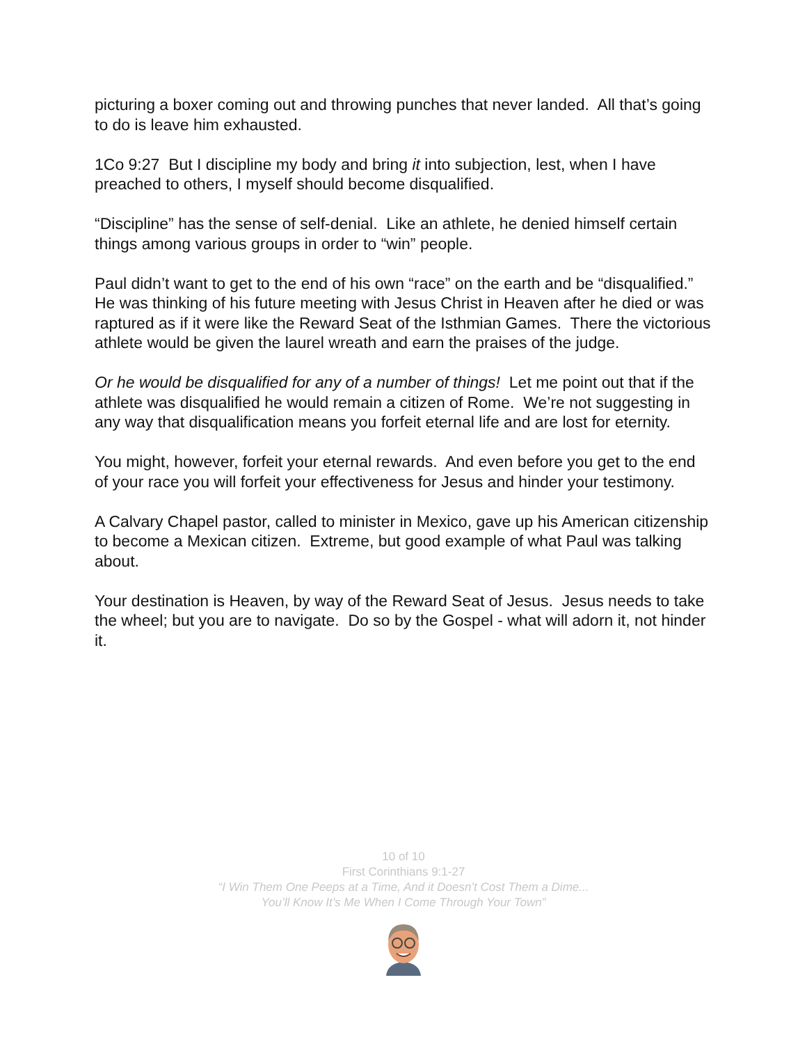picturing a boxer coming out and throwing punches that never landed. All that’s going to do is leave him exhausted.
1Co 9:27 But I discipline my body and bring it into subjection, lest, when I have preached to others, I myself should become disqualified.
“Discipline” has the sense of self-denial. Like an athlete, he denied himself certain things among various groups in order to “win” people.
Paul didn’t want to get to the end of his own “race” on the earth and be “disqualified.” He was thinking of his future meeting with Jesus Christ in Heaven after he died or was raptured as if it were like the Reward Seat of the Isthmian Games. There the victorious athlete would be given the laurel wreath and earn the praises of the judge.
Or he would be disqualified for any of a number of things! Let me point out that if the athlete was disqualified he would remain a citizen of Rome. We’re not suggesting in any way that disqualification means you forfeit eternal life and are lost for eternity.
You might, however, forfeit your eternal rewards. And even before you get to the end of your race you will forfeit your effectiveness for Jesus and hinder your testimony.
A Calvary Chapel pastor, called to minister in Mexico, gave up his American citizenship to become a Mexican citizen. Extreme, but good example of what Paul was talking about.
Your destination is Heaven, by way of the Reward Seat of Jesus. Jesus needs to take the wheel; but you are to navigate. Do so by the Gospel - what will adorn it, not hinder it.
10 of 10
First Corinthians 9:1-27
“I Win Them One Peeps at a Time, And it Doesn’t Cost Them a Dime...
You’ll Know It’s Me When I Come Through Your Town”